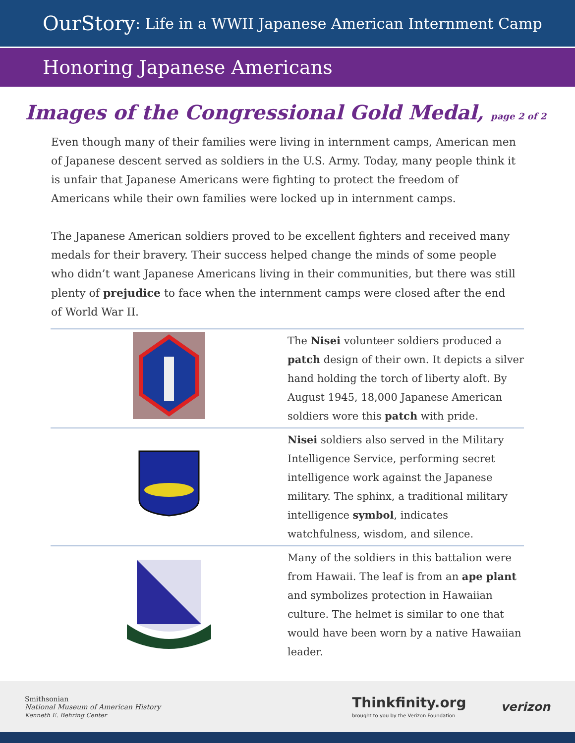OurStory: Life in a WWII Japanese American Internment Camp
Honoring Japanese Americans
Images of the Congressional Gold Medal, page 2 of 2
Even though many of their families were living in internment camps, American men of Japanese descent served as soldiers in the U.S. Army. Today, many people think it is unfair that Japanese Americans were fighting to protect the freedom of Americans while their own families were locked up in internment camps.
The Japanese American soldiers proved to be excellent fighters and received many medals for their bravery. Their success helped change the minds of some people who didn’t want Japanese Americans living in their communities, but there was still plenty of prejudice to face when the internment camps were closed after the end of World War II.
| | The Nisei volunteer soldiers produced a patch design of their own. It depicts a silver hand holding the torch of liberty aloft. By August 1945, 18,000 Japanese American soldiers wore this patch with pride. |
| | Nisei soldiers also served in the Military Intelligence Service, performing secret intelligence work against the Japanese military. The sphinx, a traditional military intelligence symbol , indicates watchfulness, wisdom, and silence. |
| | Many of the soldiers in this battalion were from Hawaii. The leaf is from an ape plant and symbolizes protection in Hawaiian culture. The helmet is similar to one that would have been worn by a native Hawaiian leader. |
Smithsonian
National Museum of American History
Kenneth E. Behring Center
Thinkfinity.org
brought to you by the Verizon Foundation
verizon